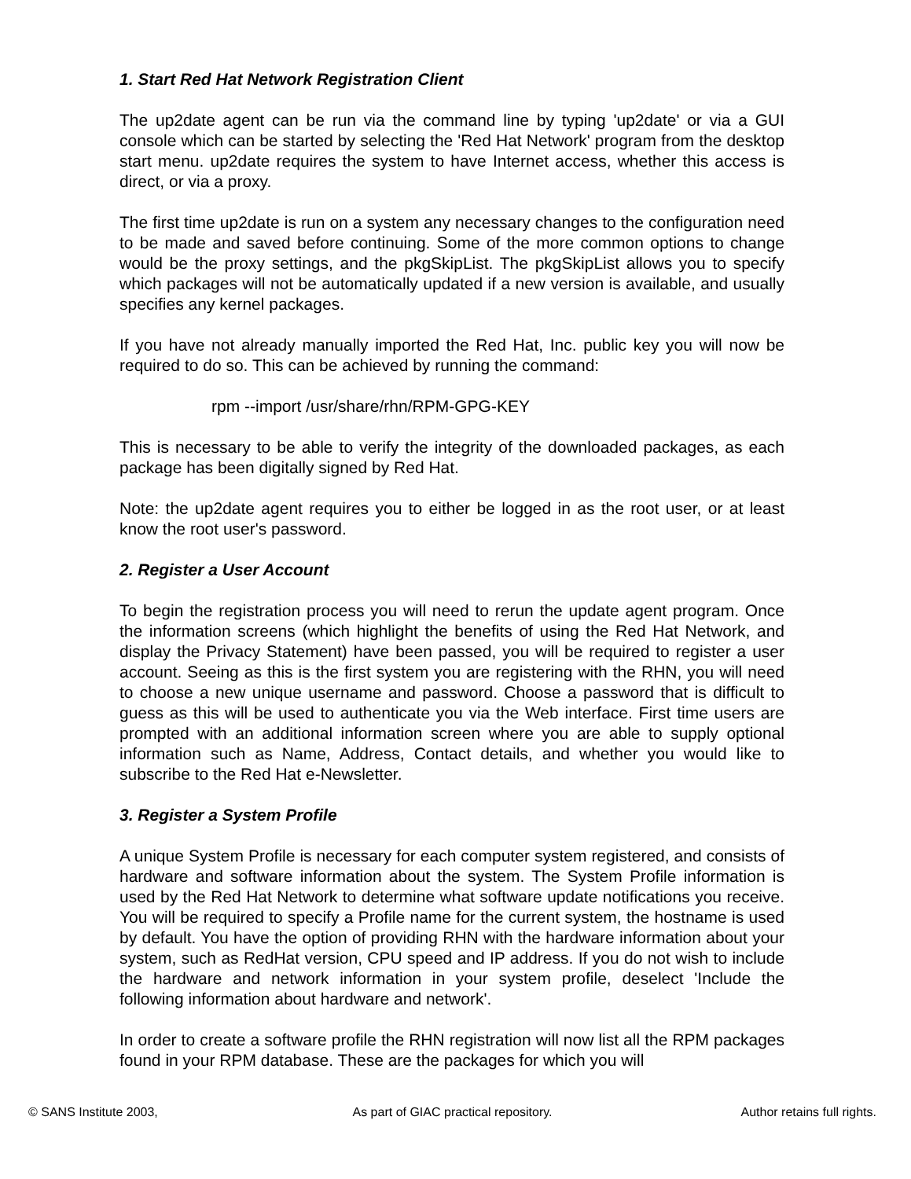1. Start Red Hat Network Registration Client
The up2date agent can be run via the command line by typing 'up2date' or via a GUI console which can be started by selecting the 'Red Hat Network' program from the desktop start menu. up2date requires the system to have Internet access, whether this access is direct, or via a proxy.
The first time up2date is run on a system any necessary changes to the configuration need to be made and saved before continuing. Some of the more common options to change would be the proxy settings, and the pkgSkipList. The pkgSkipList allows you to specify which packages will not be automatically updated if a new version is available, and usually specifies any kernel packages.
If you have not already manually imported the Red Hat, Inc. public key you will now be required to do so. This can be achieved by running the command:
rpm --import /usr/share/rhn/RPM-GPG-KEY
This is necessary to be able to verify the integrity of the downloaded packages, as each package has been digitally signed by Red Hat.
Note: the up2date agent requires you to either be logged in as the root user, or at least know the root user's password.
2. Register a User Account
To begin the registration process you will need to rerun the update agent program. Once the information screens (which highlight the benefits of using the Red Hat Network, and display the Privacy Statement) have been passed, you will be required to register a user account. Seeing as this is the first system you are registering with the RHN, you will need to choose a new unique username and password. Choose a password that is difficult to guess as this will be used to authenticate you via the Web interface. First time users are prompted with an additional information screen where you are able to supply optional information such as Name, Address, Contact details, and whether you would like to subscribe to the Red Hat e-Newsletter.
3. Register a System Profile
A unique System Profile is necessary for each computer system registered, and consists of hardware and software information about the system. The System Profile information is used by the Red Hat Network to determine what software update notifications you receive. You will be required to specify a Profile name for the current system, the hostname is used by default. You have the option of providing RHN with the hardware information about your system, such as RedHat version, CPU speed and IP address. If you do not wish to include the hardware and network information in your system profile, deselect 'Include the following information about hardware and network'.
In order to create a software profile the RHN registration will now list all the RPM packages found in your RPM database. These are the packages for which you will
© SANS Institute 2003, As part of GIAC practical repository.
Author retains full rights.